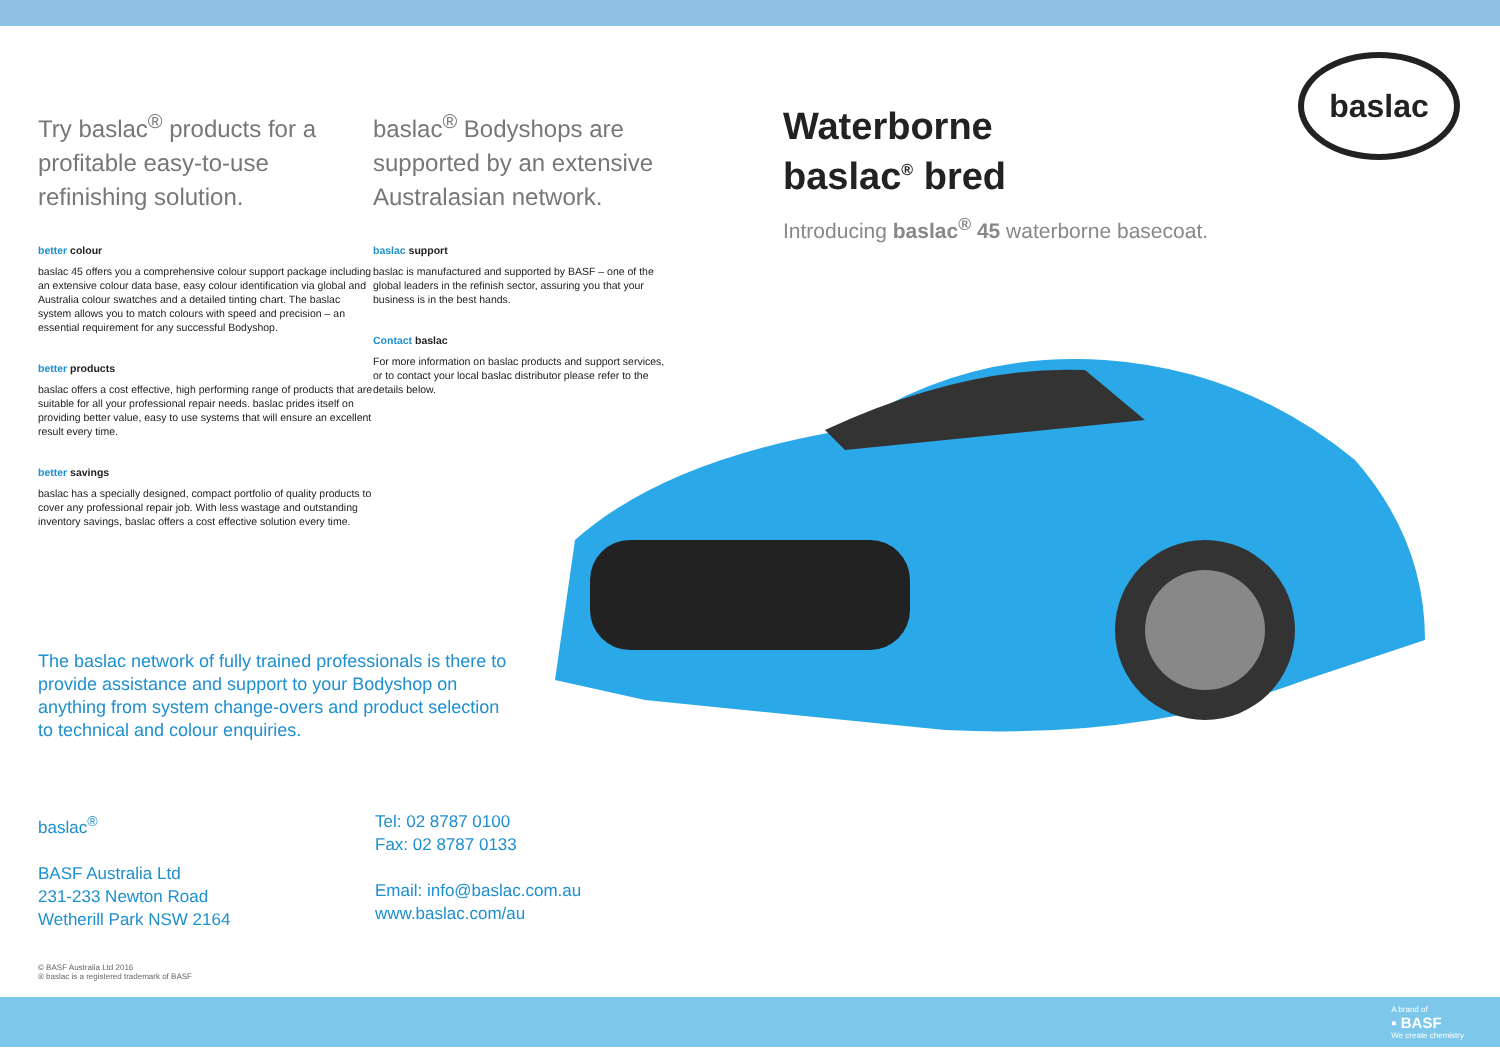Try baslac<sup>®</sup> products for a profitable easy-to-use refinishing solution.
better colour
baslac 45 offers you a comprehensive colour support package including an extensive colour data base, easy colour identification via global and Australia colour swatches and a detailed tinting chart. The baslac system allows you to match colours with speed and precision – an essential requirement for any successful Bodyshop.
better products
baslac offers a cost effective, high performing range of products that are suitable for all your professional repair needs. baslac prides itself on providing better value, easy to use systems that will ensure an excellent result every time.
better savings
baslac has a specially designed, compact portfolio of quality products to cover any professional repair job. With less wastage and outstanding inventory savings, baslac offers a cost effective solution every time.
baslac<sup>®</sup> Bodyshops are supported by an extensive Australasian network.
baslac support
baslac is manufactured and supported by BASF – one of the global leaders in the refinish sector, assuring you that your business is in the best hands.
Contact baslac
For more information on baslac products and support services, or to contact your local baslac distributor please refer to the details below.
Waterborne
baslac<sup>®</sup> bred
Introducing baslac<sup>®</sup> 45 waterborne basecoat.
baslac
The baslac network of fully trained professionals is there to provide assistance and support to your Bodyshop on anything from system change-overs and product selection to technical and colour enquiries.
baslac<sup>®</sup>
BASF Australia Ltd
231-233 Newton Road
Wetherill Park NSW 2164
Tel: 02 8787 0100
Fax: 02 8787 0133
Email: info@baslac.com.au
www.baslac.com/au
© BASF Australia Ltd 2016
® baslac is a registered trademark of BASF
A brand of
▪ BASF
We create chemistry